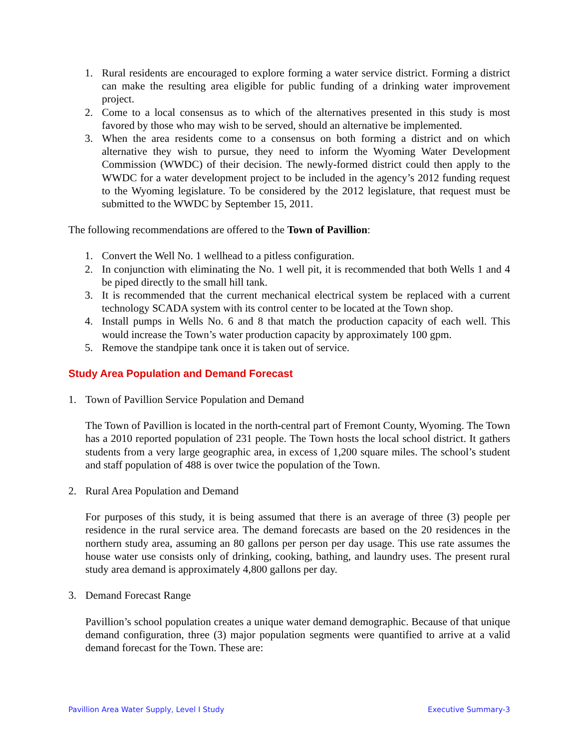1. Rural residents are encouraged to explore forming a water service district. Forming a district can make the resulting area eligible for public funding of a drinking water improvement project.
2. Come to a local consensus as to which of the alternatives presented in this study is most favored by those who may wish to be served, should an alternative be implemented.
3. When the area residents come to a consensus on both forming a district and on which alternative they wish to pursue, they need to inform the Wyoming Water Development Commission (WWDC) of their decision. The newly-formed district could then apply to the WWDC for a water development project to be included in the agency’s 2012 funding request to the Wyoming legislature. To be considered by the 2012 legislature, that request must be submitted to the WWDC by September 15, 2011.
The following recommendations are offered to the Town of Pavillion:
1. Convert the Well No. 1 wellhead to a pitless configuration.
2. In conjunction with eliminating the No. 1 well pit, it is recommended that both Wells 1 and 4 be piped directly to the small hill tank.
3. It is recommended that the current mechanical electrical system be replaced with a current technology SCADA system with its control center to be located at the Town shop.
4. Install pumps in Wells No. 6 and 8 that match the production capacity of each well. This would increase the Town’s water production capacity by approximately 100 gpm.
5. Remove the standpipe tank once it is taken out of service.
Study Area Population and Demand Forecast
1. Town of Pavillion Service Population and Demand
The Town of Pavillion is located in the north-central part of Fremont County, Wyoming. The Town has a 2010 reported population of 231 people. The Town hosts the local school district. It gathers students from a very large geographic area, in excess of 1,200 square miles. The school’s student and staff population of 488 is over twice the population of the Town.
2. Rural Area Population and Demand
For purposes of this study, it is being assumed that there is an average of three (3) people per residence in the rural service area. The demand forecasts are based on the 20 residences in the northern study area, assuming an 80 gallons per person per day usage. This use rate assumes the house water use consists only of drinking, cooking, bathing, and laundry uses. The present rural study area demand is approximately 4,800 gallons per day.
3. Demand Forecast Range
Pavillion’s school population creates a unique water demand demographic. Because of that unique demand configuration, three (3) major population segments were quantified to arrive at a valid demand forecast for the Town. These are:
Pavillion Area Water Supply, Level I Study Executive Summary-3